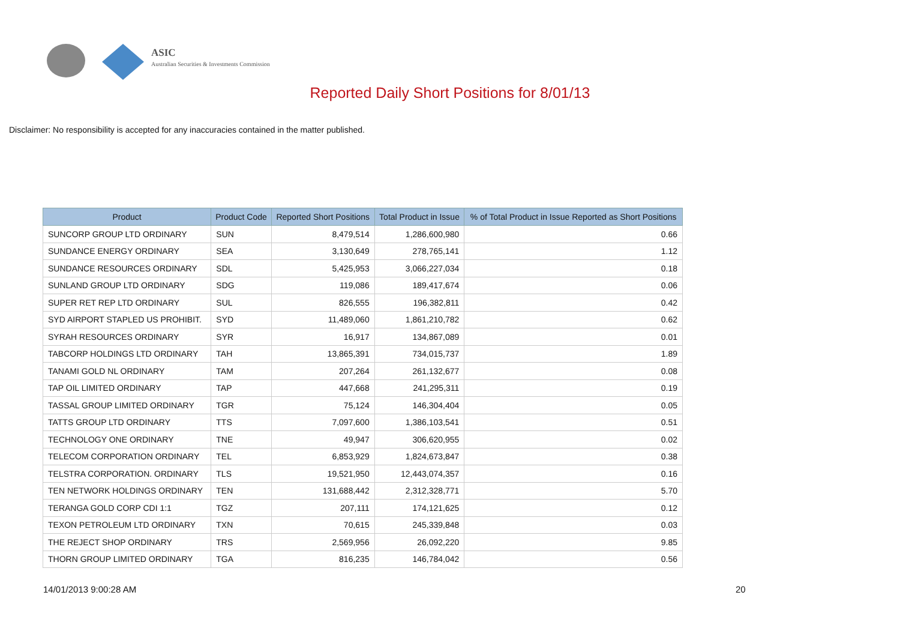ASIC
Australian Securities & Investments Commission
Reported Daily Short Positions for 8/01/13
Disclaimer: No responsibility is accepted for any inaccuracies contained in the matter published.
| Product | Product Code | Reported Short Positions | Total Product in Issue | % of Total Product in Issue Reported as Short Positions |
| --- | --- | --- | --- | --- |
| SUNCORP GROUP LTD ORDINARY | SUN | 8,479,514 | 1,286,600,980 | 0.66 |
| SUNDANCE ENERGY ORDINARY | SEA | 3,130,649 | 278,765,141 | 1.12 |
| SUNDANCE RESOURCES ORDINARY | SDL | 5,425,953 | 3,066,227,034 | 0.18 |
| SUNLAND GROUP LTD ORDINARY | SDG | 119,086 | 189,417,674 | 0.06 |
| SUPER RET REP LTD ORDINARY | SUL | 826,555 | 196,382,811 | 0.42 |
| SYD AIRPORT STAPLED US PROHIBIT. | SYD | 11,489,060 | 1,861,210,782 | 0.62 |
| SYRAH RESOURCES ORDINARY | SYR | 16,917 | 134,867,089 | 0.01 |
| TABCORP HOLDINGS LTD ORDINARY | TAH | 13,865,391 | 734,015,737 | 1.89 |
| TANAMI GOLD NL ORDINARY | TAM | 207,264 | 261,132,677 | 0.08 |
| TAP OIL LIMITED ORDINARY | TAP | 447,668 | 241,295,311 | 0.19 |
| TASSAL GROUP LIMITED ORDINARY | TGR | 75,124 | 146,304,404 | 0.05 |
| TATTS GROUP LTD ORDINARY | TTS | 7,097,600 | 1,386,103,541 | 0.51 |
| TECHNOLOGY ONE ORDINARY | TNE | 49,947 | 306,620,955 | 0.02 |
| TELECOM CORPORATION ORDINARY | TEL | 6,853,929 | 1,824,673,847 | 0.38 |
| TELSTRA CORPORATION. ORDINARY | TLS | 19,521,950 | 12,443,074,357 | 0.16 |
| TEN NETWORK HOLDINGS ORDINARY | TEN | 131,688,442 | 2,312,328,771 | 5.70 |
| TERANGA GOLD CORP CDI 1:1 | TGZ | 207,111 | 174,121,625 | 0.12 |
| TEXON PETROLEUM LTD ORDINARY | TXN | 70,615 | 245,339,848 | 0.03 |
| THE REJECT SHOP ORDINARY | TRS | 2,569,956 | 26,092,220 | 9.85 |
| THORN GROUP LIMITED ORDINARY | TGA | 816,235 | 146,784,042 | 0.56 |
14/01/2013 9:00:28 AM 20